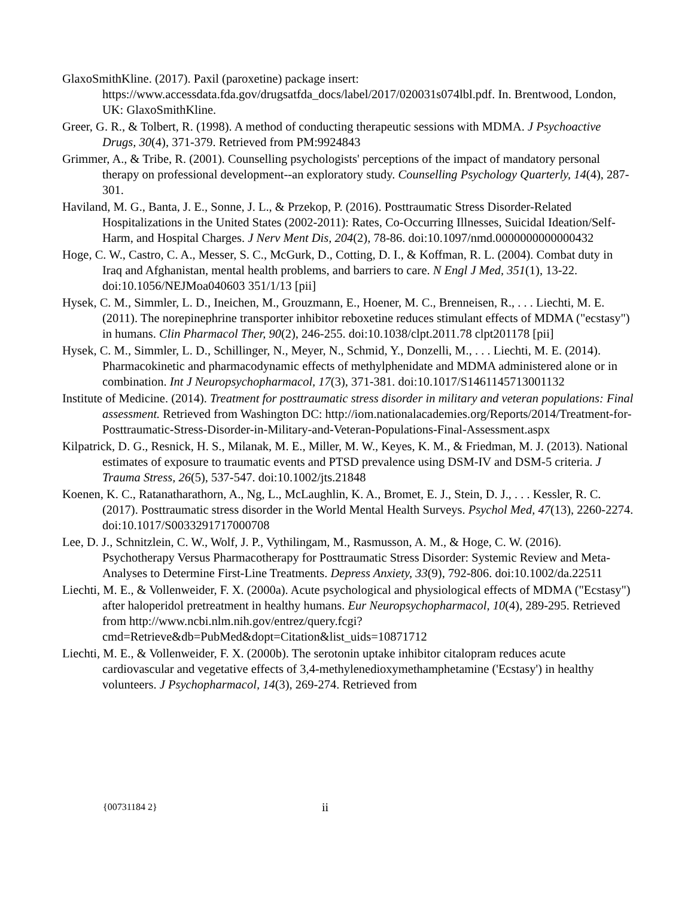GlaxoSmithKline. (2017). Paxil (paroxetine) package insert: https://www.accessdata.fda.gov/drugsatfda_docs/label/2017/020031s074lbl.pdf. In. Brentwood, London, UK: GlaxoSmithKline.
Greer, G. R., & Tolbert, R. (1998). A method of conducting therapeutic sessions with MDMA. J Psychoactive Drugs, 30(4), 371-379. Retrieved from PM:9924843
Grimmer, A., & Tribe, R. (2001). Counselling psychologists' perceptions of the impact of mandatory personal therapy on professional development--an exploratory study. Counselling Psychology Quarterly, 14(4), 287-301.
Haviland, M. G., Banta, J. E., Sonne, J. L., & Przekop, P. (2016). Posttraumatic Stress Disorder-Related Hospitalizations in the United States (2002-2011): Rates, Co-Occurring Illnesses, Suicidal Ideation/Self-Harm, and Hospital Charges. J Nerv Ment Dis, 204(2), 78-86. doi:10.1097/nmd.0000000000000432
Hoge, C. W., Castro, C. A., Messer, S. C., McGurk, D., Cotting, D. I., & Koffman, R. L. (2004). Combat duty in Iraq and Afghanistan, mental health problems, and barriers to care. N Engl J Med, 351(1), 13-22. doi:10.1056/NEJMoa040603 351/1/13 [pii]
Hysek, C. M., Simmler, L. D., Ineichen, M., Grouzmann, E., Hoener, M. C., Brenneisen, R., . . . Liechti, M. E. (2011). The norepinephrine transporter inhibitor reboxetine reduces stimulant effects of MDMA ("ecstasy") in humans. Clin Pharmacol Ther, 90(2), 246-255. doi:10.1038/clpt.2011.78 clpt201178 [pii]
Hysek, C. M., Simmler, L. D., Schillinger, N., Meyer, N., Schmid, Y., Donzelli, M., . . . Liechti, M. E. (2014). Pharmacokinetic and pharmacodynamic effects of methylphenidate and MDMA administered alone or in combination. Int J Neuropsychopharmacol, 17(3), 371-381. doi:10.1017/S1461145713001132
Institute of Medicine. (2014). Treatment for posttraumatic stress disorder in military and veteran populations: Final assessment. Retrieved from Washington DC: http://iom.nationalacademies.org/Reports/2014/Treatment-for-Posttraumatic-Stress-Disorder-in-Military-and-Veteran-Populations-Final-Assessment.aspx
Kilpatrick, D. G., Resnick, H. S., Milanak, M. E., Miller, M. W., Keyes, K. M., & Friedman, M. J. (2013). National estimates of exposure to traumatic events and PTSD prevalence using DSM-IV and DSM-5 criteria. J Trauma Stress, 26(5), 537-547. doi:10.1002/jts.21848
Koenen, K. C., Ratanatharathorn, A., Ng, L., McLaughlin, K. A., Bromet, E. J., Stein, D. J., . . . Kessler, R. C. (2017). Posttraumatic stress disorder in the World Mental Health Surveys. Psychol Med, 47(13), 2260-2274. doi:10.1017/S0033291717000708
Lee, D. J., Schnitzlein, C. W., Wolf, J. P., Vythilingam, M., Rasmusson, A. M., & Hoge, C. W. (2016). Psychotherapy Versus Pharmacotherapy for Posttraumatic Stress Disorder: Systemic Review and Meta-Analyses to Determine First-Line Treatments. Depress Anxiety, 33(9), 792-806. doi:10.1002/da.22511
Liechti, M. E., & Vollenweider, F. X. (2000a). Acute psychological and physiological effects of MDMA ("Ecstasy") after haloperidol pretreatment in healthy humans. Eur Neuropsychopharmacol, 10(4), 289-295. Retrieved from http://www.ncbi.nlm.nih.gov/entrez/query.fcgi?cmd=Retrieve&db=PubMed&dopt=Citation&list_uids=10871712
Liechti, M. E., & Vollenweider, F. X. (2000b). The serotonin uptake inhibitor citalopram reduces acute cardiovascular and vegetative effects of 3,4-methylenedioxymethamphetamine ('Ecstasy') in healthy volunteers. J Psychopharmacol, 14(3), 269-274. Retrieved from
{00731184 2} ii